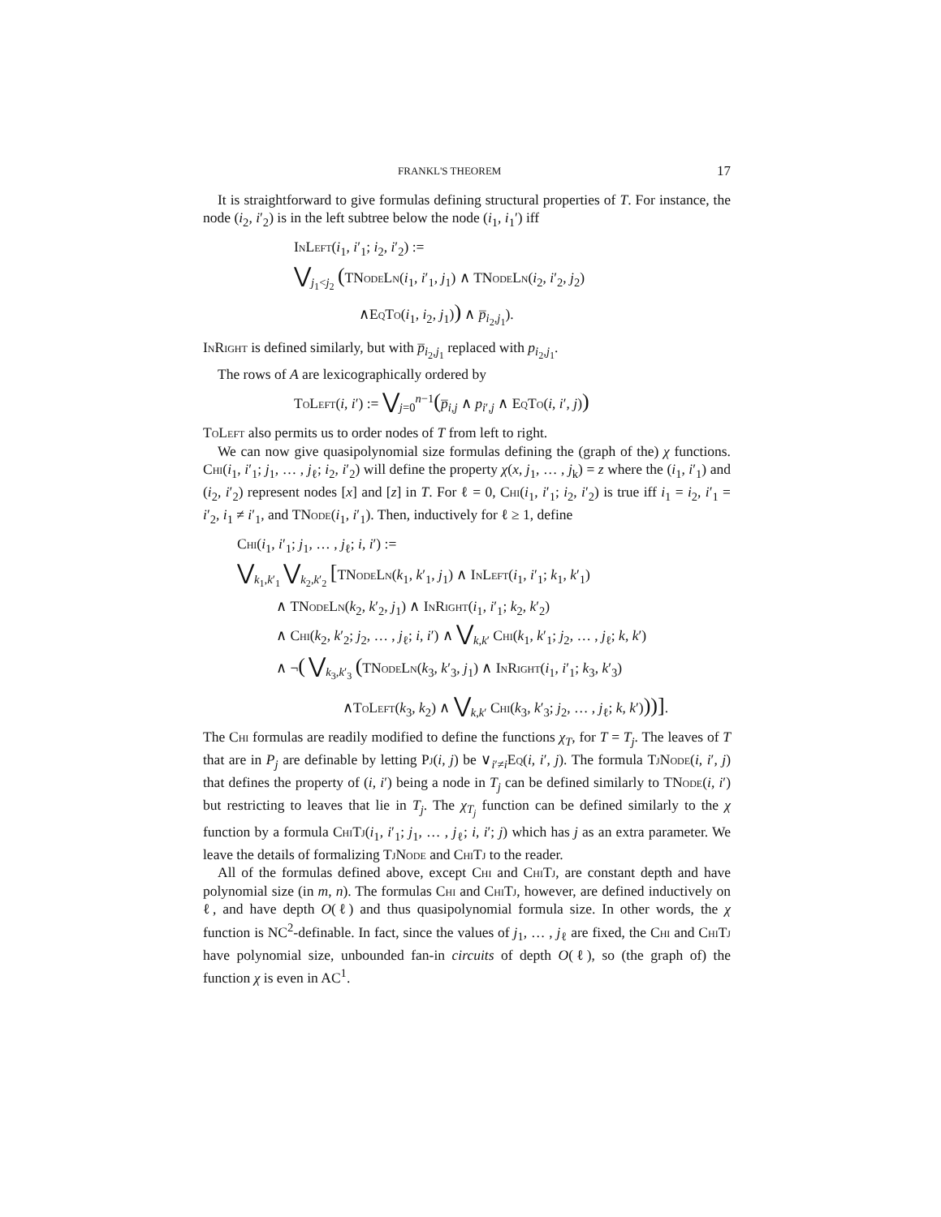FRANKL'S THEOREM 17
It is straightforward to give formulas defining structural properties of T. For instance, the node (i<sub>2</sub>, i′<sub>2</sub>) is in the left subtree below the node (i<sub>1</sub>, i<sub>1</sub>′) iff
InLeft(i<sub>1</sub>, i′<sub>1</sub>; i<sub>2</sub>, i′<sub>2</sub>) :=
⋁<sub>j<sub>1</sub><j<sub>2</sub></sub> (TNodeLn(i<sub>1</sub>, i′<sub>1</sub>, j<sub>1</sub>) ∧ TNodeLn(i<sub>2</sub>, i′<sub>2</sub>, j<sub>2</sub>)
∧EqTo(i<sub>1</sub>, i<sub>2</sub>, j<sub>1</sub>)) ∧ p̅<sub>i<sub>2</sub>,j<sub>1</sub></sub>).
InRight is defined similarly, but with p̅<sub>i<sub>2</sub>,j<sub>1</sub></sub> replaced with p<sub>i<sub>2</sub>,j<sub>1</sub></sub>.
The rows of A are lexicographically ordered by
ToLeft(i, i′) := ⋁<sub>j=0</sub><sup>n−1</sup>(p̅<sub>i,j</sub> ∧ p<sub>i′,j</sub> ∧ EqTo(i, i′, j))
ToLeft also permits us to order nodes of T from left to right.
We can now give quasipolynomial size formulas defining the (graph of the) χ functions. Chi(i<sub>1</sub>, i′<sub>1</sub>; j<sub>1</sub>, … , j<sub>ℓ</sub>; i<sub>2</sub>, i′<sub>2</sub>) will define the property χ(x, j<sub>1</sub>, … , j<sub>k</sub>) = z where the (i<sub>1</sub>, i′<sub>1</sub>) and (i<sub>2</sub>, i′<sub>2</sub>) represent nodes [x] and [z] in T. For ℓ = 0, Chi(i<sub>1</sub>, i′<sub>1</sub>; i<sub>2</sub>, i′<sub>2</sub>) is true iff i<sub>1</sub> = i<sub>2</sub>, i′<sub>1</sub> = i′<sub>2</sub>, i<sub>1</sub> ≠ i′<sub>1</sub>, and TNode(i<sub>1</sub>, i′<sub>1</sub>). Then, inductively for ℓ ≥ 1, define
Chi(i<sub>1</sub>, i′<sub>1</sub>; j<sub>1</sub>, … , j<sub>ℓ</sub>; i, i′) :=
⋁<sub>k<sub>1</sub>,k′<sub>1</sub></sub> ⋁<sub>k<sub>2</sub>,k′<sub>2</sub></sub> [TNodeLn(k<sub>1</sub>, k′<sub>1</sub>, j<sub>1</sub>) ∧ InLeft(i<sub>1</sub>, i′<sub>1</sub>; k<sub>1</sub>, k′<sub>1</sub>)
∧ TNodeLn(k<sub>2</sub>, k′<sub>2</sub>, j<sub>1</sub>) ∧ InRight(i<sub>1</sub>, i′<sub>1</sub>; k<sub>2</sub>, k′<sub>2</sub>)
∧ Chi(k<sub>2</sub>, k′<sub>2</sub>; j<sub>2</sub>, … , j<sub>ℓ</sub>; i, i′) ∧ ⋁<sub>k,k′</sub> Chi(k<sub>1</sub>, k′<sub>1</sub>; j<sub>2</sub>, … , j<sub>ℓ</sub>; k, k′)
∧ ¬( ⋁<sub>k<sub>3</sub>,k′<sub>3</sub></sub> (TNodeLn(k<sub>3</sub>, k′<sub>3</sub>, j<sub>1</sub>) ∧ InRight(i<sub>1</sub>, i′<sub>1</sub>; k<sub>3</sub>, k′<sub>3</sub>)
∧ToLeft(k<sub>3</sub>, k<sub>2</sub>) ∧ ⋁<sub>k,k′</sub> Chi(k<sub>3</sub>, k′<sub>3</sub>; j<sub>2</sub>, … , j<sub>ℓ</sub>; k, k′)))].
The Chi formulas are readily modified to define the functions χ<sub>T</sub>, for T = T<sub>j</sub>. The leaves of T that are in P<sub>j</sub> are definable by letting Pj(i, j) be ∨<sub>i′≠i</sub>Eq(i, i′, j). The formula TjNode(i, i′, j) that defines the property of (i, i′) being a node in T<sub>j</sub> can be defined similarly to TNode(i, i′) but restricting to leaves that lie in T<sub>j</sub>. The χ<sub>T<sub>j</sub></sub> function can be defined similarly to the χ function by a formula ChiTj(i<sub>1</sub>, i′<sub>1</sub>; j<sub>1</sub>, … , j<sub>ℓ</sub>; i, i′; j) which has j as an extra parameter. We leave the details of formalizing TjNode and ChiTj to the reader.
All of the formulas defined above, except Chi and ChiTj, are constant depth and have polynomial size (in m, n). The formulas Chi and ChiTj, however, are defined inductively on ℓ, and have depth O(ℓ) and thus quasipolynomial formula size. In other words, the χ function is NC<sup>2</sup>-definable. In fact, since the values of j<sub>1</sub>, … , j<sub>ℓ</sub> are fixed, the Chi and ChiTj have polynomial size, unbounded fan-in circuits of depth O(ℓ), so (the graph of) the function χ is even in AC<sup>1</sup>.